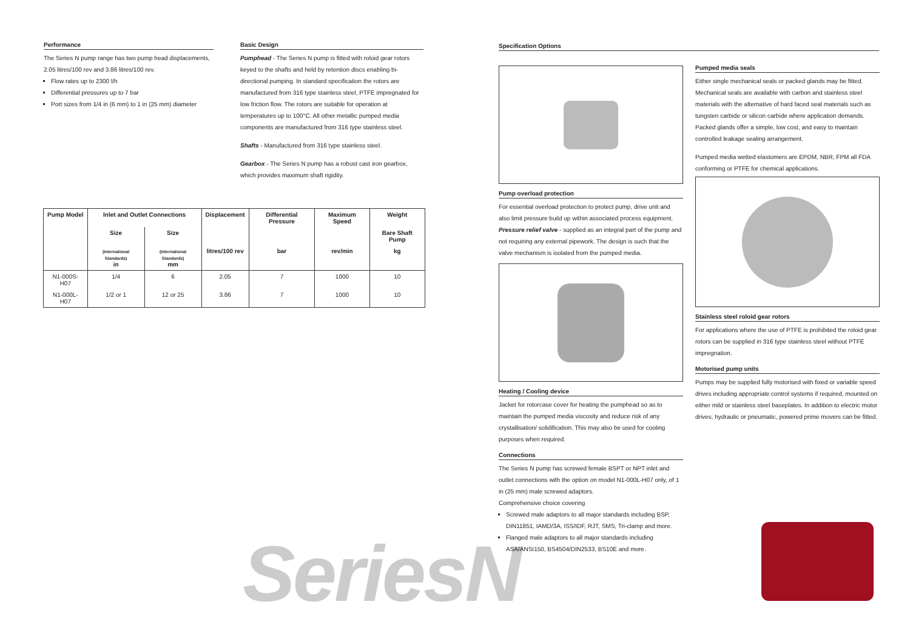SeriesN
Performance
The Series N pump range has two pump head displacements, 2.05 litres/100 rev and 3.86 litres/100 rev.
Flow rates up to 2300 l/h
Differential pressures up to 7 bar
Port sizes from 1/4 in (6 mm) to 1 in (25 mm) diameter
Basic Design
Pumphead - The Series N pump is fitted with roloid gear rotors keyed to the shafts and held by retention discs enabling bi-directional pumping. In standard specification the rotors are manufactured from 316 type stainless steel, PTFE impregnated for low friction flow. The rotors are suitable for operation at temperatures up to 100°C. All other metallic pumped media components are manufactured from 316 type stainless steel.
Shafts - Manufactured from 316 type stainless steel.
Gearbox - The Series N pump has a robust cast iron gearbox, which provides maximum shaft rigidity.
| Pump Model | Inlet and Outlet Connections | | Displacement | Differential Pressure | Maximum Speed | Weight |
| --- | --- | --- | --- | --- | --- | --- |
| | Size | Size | | | | Bare Shaft Pump |
| | (International Standards) in | (International Standards) mm | litres/100 rev | bar | rev/min | kg |
| N1-000S-H07 | 1/4 | 6 | 2.05 | 7 | 1000 | 10 |
| N1-000L-H07 | 1/2 or 1 | 12 or 25 | 3.86 | 7 | 1000 | 10 |
Specification Options
Pump overload protection
For essential overload protection to protect pump, drive unit and also limit pressure build up within associated process equipment.
Pressure relief valve - supplied as an integral part of the pump and not requiring any external pipework. The design is such that the valve mechanism is isolated from the pumped media.
Heating / Cooling device
Jacket for rotorcase cover for heating the pumphead so as to maintain the pumped media viscosity and reduce risk of any crystallisation/ solidification. This may also be used for cooling purposes when required.
Connections
The Series N pump has screwed female BSPT or NPT inlet and outlet connections with the option on model N1-000L-H07 only, of 1 in (25 mm) male screwed adaptors.
Comprehensive choice covering
Screwed male adaptors to all major standards including BSP, DIN11851, IAMD/3A, ISS/IDF, RJT, SMS, Tri-clamp and more.
Flanged male adaptors to all major standards including ASA/ANSI150, BS4504/DIN2533, BS10E and more.
Pumped media seals
Either single mechanical seals or packed glands may be fitted. Mechanical seals are available with carbon and stainless steel materials with the alternative of hard faced seal materials such as tungsten carbide or silicon carbide where application demands. Packed glands offer a simple, low cost, and easy to maintain controlled leakage sealing arrangement.
Pumped media wetted elastomers are EPDM, NBR, FPM all FDA conforming or PTFE for chemical applications.
Stainless steel roloid gear rotors
For applications where the use of PTFE is prohibited the roloid gear rotors can be supplied in 316 type stainless steel without PTFE impregnation.
Motorised pump units
Pumps may be supplied fully motorised with fixed or variable speed drives including appropriate control systems if required, mounted on either mild or stainless steel baseplates. In addition to electric motor drives, hydraulic or pneumatic, powered prime movers can be fitted.